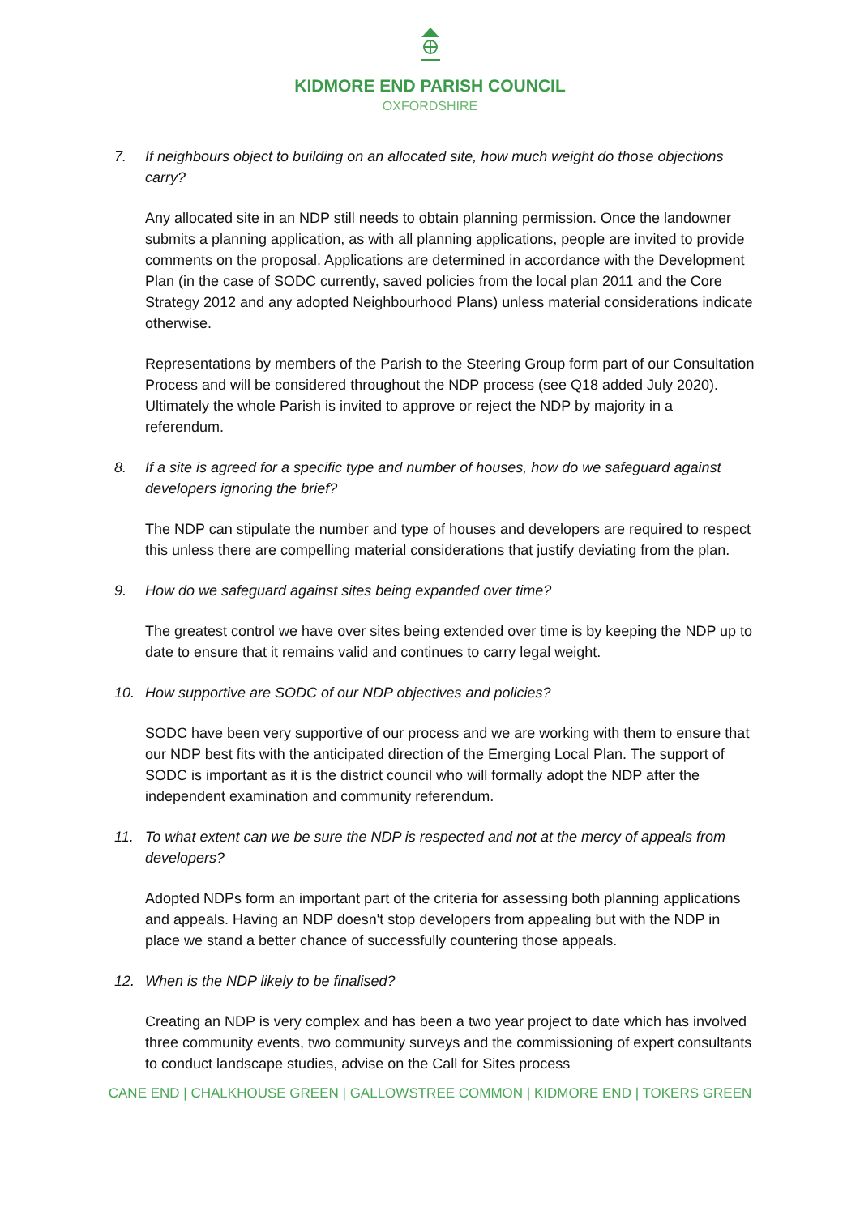KIDMORE END PARISH COUNCIL
OXFORDSHIRE
7. If neighbours object to building on an allocated site, how much weight do those objections carry?
Any allocated site in an NDP still needs to obtain planning permission. Once the landowner submits a planning application, as with all planning applications, people are invited to provide comments on the proposal. Applications are determined in accordance with the Development Plan (in the case of SODC currently, saved policies from the local plan 2011 and the Core Strategy 2012 and any adopted Neighbourhood Plans) unless material considerations indicate otherwise.
Representations by members of the Parish to the Steering Group form part of our Consultation Process and will be considered throughout the NDP process (see Q18 added July 2020). Ultimately the whole Parish is invited to approve or reject the NDP by majority in a referendum.
8. If a site is agreed for a specific type and number of houses, how do we safeguard against developers ignoring the brief?
The NDP can stipulate the number and type of houses and developers are required to respect this unless there are compelling material considerations that justify deviating from the plan.
9. How do we safeguard against sites being expanded over time?
The greatest control we have over sites being extended over time is by keeping the NDP up to date to ensure that it remains valid and continues to carry legal weight.
10. How supportive are SODC of our NDP objectives and policies?
SODC have been very supportive of our process and we are working with them to ensure that our NDP best fits with the anticipated direction of the Emerging Local Plan. The support of SODC is important as it is the district council who will formally adopt the NDP after the independent examination and community referendum.
11. To what extent can we be sure the NDP is respected and not at the mercy of appeals from developers?
Adopted NDPs form an important part of the criteria for assessing both planning applications and appeals. Having an NDP doesn't stop developers from appealing but with the NDP in place we stand a better chance of successfully countering those appeals.
12. When is the NDP likely to be finalised?
Creating an NDP is very complex and has been a two year project to date which has involved three community events, two community surveys and the commissioning of expert consultants to conduct landscape studies, advise on the Call for Sites process
CANE END | CHALKHOUSE GREEN | GALLOWSTREE COMMON | KIDMORE END | TOKERS GREEN